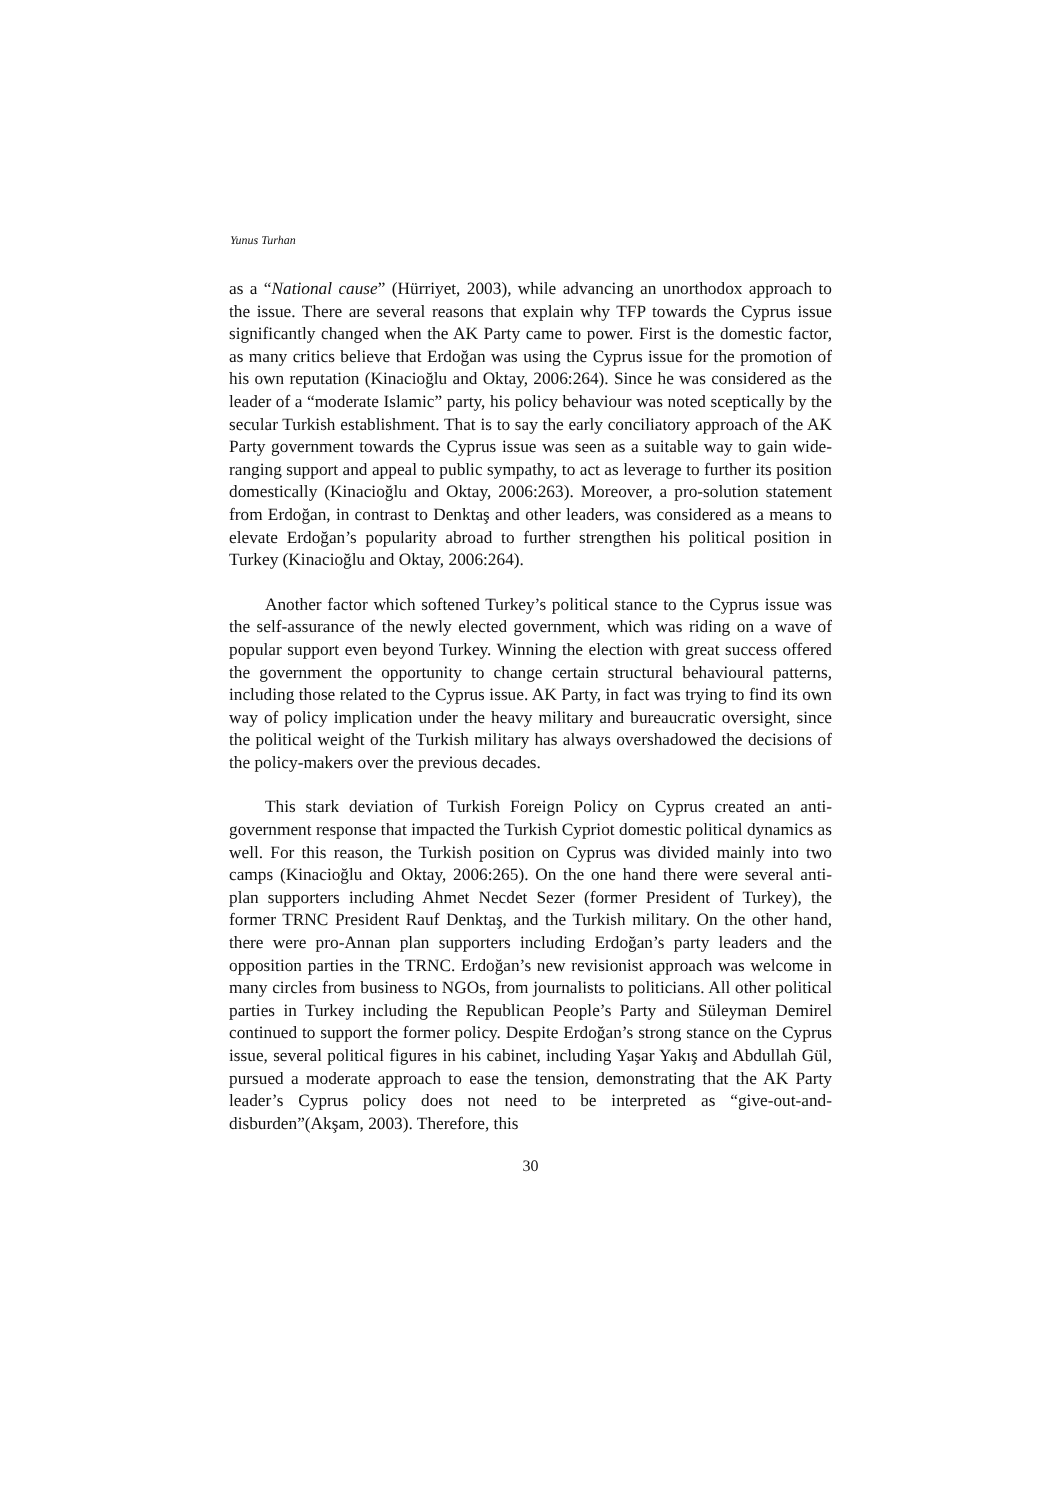Yunus Turhan
as a “National cause” (Hürriyet, 2003), while advancing an unorthodox approach to the issue. There are several reasons that explain why TFP towards the Cyprus issue significantly changed when the AK Party came to power. First is the domestic factor, as many critics believe that Erdoğan was using the Cyprus issue for the promotion of his own reputation (Kinacioğlu and Oktay, 2006:264). Since he was considered as the leader of a “moderate Islamic” party, his policy behaviour was noted sceptically by the secular Turkish establishment. That is to say the early conciliatory approach of the AK Party government towards the Cyprus issue was seen as a suitable way to gain wide-ranging support and appeal to public sympathy, to act as leverage to further its position domestically (Kinacioğlu and Oktay, 2006:263). Moreover, a pro-solution statement from Erdoğan, in contrast to Denktaş and other leaders, was considered as a means to elevate Erdoğan’s popularity abroad to further strengthen his political position in Turkey (Kinacioğlu and Oktay, 2006:264).
Another factor which softened Turkey’s political stance to the Cyprus issue was the self-assurance of the newly elected government, which was riding on a wave of popular support even beyond Turkey. Winning the election with great success offered the government the opportunity to change certain structural behavioural patterns, including those related to the Cyprus issue. AK Party, in fact was trying to find its own way of policy implication under the heavy military and bureaucratic oversight, since the political weight of the Turkish military has always overshadowed the decisions of the policy-makers over the previous decades.
This stark deviation of Turkish Foreign Policy on Cyprus created an anti-government response that impacted the Turkish Cypriot domestic political dynamics as well. For this reason, the Turkish position on Cyprus was divided mainly into two camps (Kinacioğlu and Oktay, 2006:265). On the one hand there were several anti-plan supporters including Ahmet Necdet Sezer (former President of Turkey), the former TRNC President Rauf Denktaş, and the Turkish military. On the other hand, there were pro-Annan plan supporters including Erdoğan’s party leaders and the opposition parties in the TRNC. Erdoğan’s new revisionist approach was welcome in many circles from business to NGOs, from journalists to politicians. All other political parties in Turkey including the Republican People’s Party and Süleyman Demirel continued to support the former policy. Despite Erdoğan’s strong stance on the Cyprus issue, several political figures in his cabinet, including Yaşar Yakış and Abdullah Gül, pursued a moderate approach to ease the tension, demonstrating that the AK Party leader’s Cyprus policy does not need to be interpreted as “give-out-and-disburden”(Akşam, 2003). Therefore, this
30